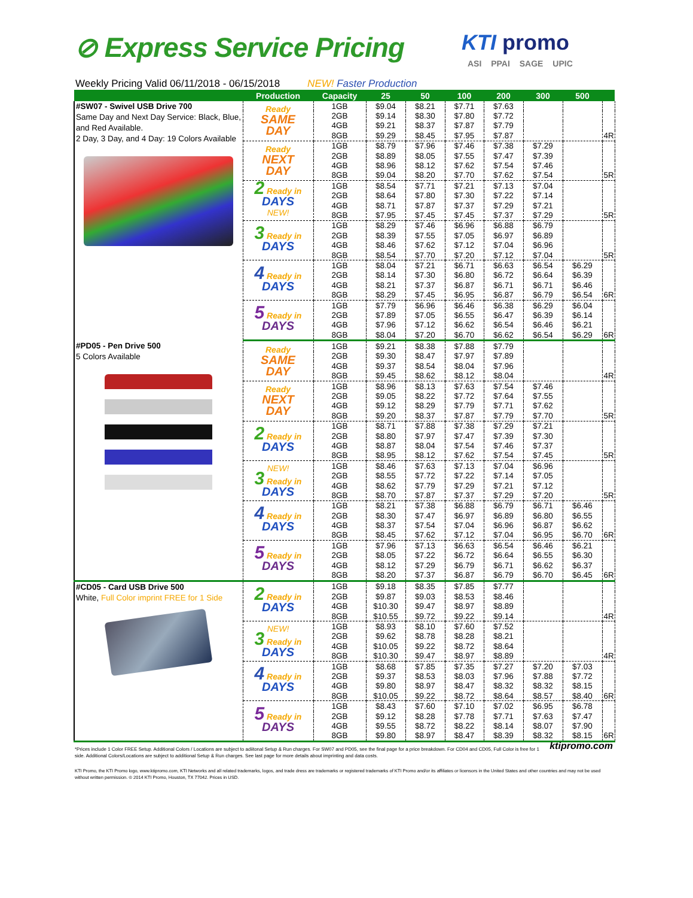⊘ Express Service Pricing KTI promo
ASI PPAI SAGE UPIC
Weekly Pricing Valid 06/11/2018 - 06/15/2018 NEW! Faster Production
| | Production | Capacity | 25 | 50 | 100 | 200 | 300 | 500 | |
| --- | --- | --- | --- | --- | --- | --- | --- | --- | --- |
| #SW07 - Swivel USB Drive 700 Same Day and Next Day Service: Black, Blue, and Red Available. 2 Day, 3 Day, and 4 Day: 19 Colors Available | Ready SAME DAY | 1GB | $9.04 | $8.21 | $7.71 | $7.63 | | | |
| | | 2GB | $9.14 | $8.30 | $7.80 | $7.72 | | | |
| | | 4GB | $9.21 | $8.37 | $7.87 | $7.79 | | | |
| | | 8GB | $9.29 | $8.45 | $7.95 | $7.87 | | | 4R |
| | Ready NEXT DAY | 1GB | $8.79 | $7.96 | $7.46 | $7.38 | $7.29 | | |
| | | 2GB | $8.89 | $8.05 | $7.55 | $7.47 | $7.39 | | |
| | | 4GB | $8.96 | $8.12 | $7.62 | $7.54 | $7.46 | | |
| | | 8GB | $9.04 | $8.20 | $7.70 | $7.62 | $7.54 | | 5R |
| | 2 Ready in DAYS NEW! | 1GB | $8.54 | $7.71 | $7.21 | $7.13 | $7.04 | | |
| | | 2GB | $8.64 | $7.80 | $7.30 | $7.22 | $7.14 | | |
| | | 4GB | $8.71 | $7.87 | $7.37 | $7.29 | $7.21 | | |
| | | 8GB | $7.95 | $7.45 | $7.45 | $7.37 | $7.29 | | 5R |
| | 3 Ready in DAYS | 1GB | $8.29 | $7.46 | $6.96 | $6.88 | $6.79 | | |
| | | 2GB | $8.39 | $7.55 | $7.05 | $6.97 | $6.89 | | |
| | | 4GB | $8.46 | $7.62 | $7.12 | $7.04 | $6.96 | | |
| | | 8GB | $8.54 | $7.70 | $7.20 | $7.12 | $7.04 | | 5R |
| | 4 Ready in DAYS | 1GB | $8.04 | $7.21 | $6.71 | $6.63 | $6.54 | $6.29 | |
| | | 2GB | $8.14 | $7.30 | $6.80 | $6.72 | $6.64 | $6.39 | |
| | | 4GB | $8.21 | $7.37 | $6.87 | $6.71 | $6.71 | $6.46 | |
| | | 8GB | $8.29 | $7.45 | $6.95 | $6.87 | $6.79 | $6.54 | 6R |
| | 5 Ready in DAYS | 1GB | $7.79 | $6.96 | $6.46 | $6.38 | $6.29 | $6.04 | |
| | | 2GB | $7.89 | $7.05 | $6.55 | $6.47 | $6.39 | $6.14 | |
| | | 4GB | $7.96 | $7.12 | $6.62 | $6.54 | $6.46 | $6.21 | |
| | | 8GB | $8.04 | $7.20 | $6.70 | $6.62 | $6.54 | $6.29 | 6R |
| #PD05 - Pen Drive 500 5 Colors Available | Ready SAME DAY | 1GB | $9.21 | $8.38 | $7.88 | $7.79 | | | |
| | | 2GB | $9.30 | $8.47 | $7.97 | $7.89 | | | |
| | | 4GB | $9.37 | $8.54 | $8.04 | $7.96 | | | |
| | | 8GB | $9.45 | $8.62 | $8.12 | $8.04 | | | 4R |
| | Ready NEXT DAY | 1GB | $8.96 | $8.13 | $7.63 | $7.54 | $7.46 | | |
| | | 2GB | $9.05 | $8.22 | $7.72 | $7.64 | $7.55 | | |
| | | 4GB | $9.12 | $8.29 | $7.79 | $7.71 | $7.62 | | |
| | | 8GB | $9.20 | $8.37 | $7.87 | $7.79 | $7.70 | | 5R |
| | 2 Ready in DAYS | 1GB | $8.71 | $7.88 | $7.38 | $7.29 | $7.21 | | |
| | | 2GB | $8.80 | $7.97 | $7.47 | $7.39 | $7.30 | | |
| | | 4GB | $8.87 | $8.04 | $7.54 | $7.46 | $7.37 | | |
| | | 8GB | $8.95 | $8.12 | $7.62 | $7.54 | $7.45 | | 5R |
| | NEW! 3 Ready in DAYS | 1GB | $8.46 | $7.63 | $7.13 | $7.04 | $6.96 | | |
| | | 2GB | $8.55 | $7.72 | $7.22 | $7.14 | $7.05 | | |
| | | 4GB | $8.62 | $7.79 | $7.29 | $7.21 | $7.12 | | |
| | | 8GB | $8.70 | $7.87 | $7.37 | $7.29 | $7.20 | | 5R |
| | 4 Ready in DAYS | 1GB | $8.21 | $7.38 | $6.88 | $6.79 | $6.71 | $6.46 | |
| | | 2GB | $8.30 | $7.47 | $6.97 | $6.89 | $6.80 | $6.55 | |
| | | 4GB | $8.37 | $7.54 | $7.04 | $6.96 | $6.87 | $6.62 | |
| | | 8GB | $8.45 | $7.62 | $7.12 | $7.04 | $6.95 | $6.70 | 6R |
| | 5 Ready in DAYS | 1GB | $7.96 | $7.13 | $6.63 | $6.54 | $6.46 | $6.21 | |
| | | 2GB | $8.05 | $7.22 | $6.72 | $6.64 | $6.55 | $6.30 | |
| | | 4GB | $8.12 | $7.29 | $6.79 | $6.71 | $6.62 | $6.37 | |
| | | 8GB | $8.20 | $7.37 | $6.87 | $6.79 | $6.70 | $6.45 | 6R |
| #CD05 - Card USB Drive 500 White, Full Color imprint FREE for 1 Side | 2 Ready in DAYS | 1GB | $9.18 | $8.35 | $7.85 | $7.77 | | | |
| | | 2GB | $9.87 | $9.03 | $8.53 | $8.46 | | | |
| | | 4GB | $10.30 | $9.47 | $8.97 | $8.89 | | | |
| | | 8GB | $10.55 | $9.72 | $9.22 | $9.14 | | | 4R |
| | NEW! 3 Ready in DAYS | 1GB | $8.93 | $8.10 | $7.60 | $7.52 | | | |
| | | 2GB | $9.62 | $8.78 | $8.28 | $8.21 | | | |
| | | 4GB | $10.05 | $9.22 | $8.72 | $8.64 | | | |
| | | 8GB | $10.30 | $9.47 | $8.97 | $8.89 | | | 4R |
| | 4 Ready in DAYS | 1GB | $8.68 | $7.85 | $7.35 | $7.27 | $7.20 | $7.03 | |
| | | 2GB | $9.37 | $8.53 | $8.03 | $7.96 | $7.88 | $7.72 | |
| | | 4GB | $9.80 | $8.97 | $8.47 | $8.32 | $8.32 | $8.15 | |
| | | 8GB | $10.05 | $9.22 | $8.72 | $8.64 | $8.57 | $8.40 | 6R |
| | 5 Ready in DAYS | 1GB | $8.43 | $7.60 | $7.10 | $7.02 | $6.95 | $6.78 | |
| | | 2GB | $9.12 | $8.28 | $7.78 | $7.71 | $7.63 | $7.47 | |
| | | 4GB | $9.55 | $8.72 | $8.22 | $8.14 | $8.07 | $7.90 | |
| | | 8GB | $9.80 | $8.97 | $8.47 | $8.39 | $8.32 | $8.15 | 6R |
ktipromo.com *Prices include 1 Color FREE Setup. Additional Colors / Locations are subject to adiitonal Setup & Run charges. For SW07 and PD05, see the final page for a price breakdown. For CD04 and CD05, Full Color is free for 1 side. Additional Colors/Locations are subject to additional Setup & Run charges. See last page for more details about imprinting and data costs.
KTI Promo, the KTI Promo logo, www.ktipromo.com, KTI Networks and all related trademarks, logos, and trade dress are trademarks or registered trademarks of KTI Promo and/or its affiliates or licensors in the United States and other countries and may not be used without written permission. © 2014 KTI Promo, Houston, TX 77042. Prices in USD.